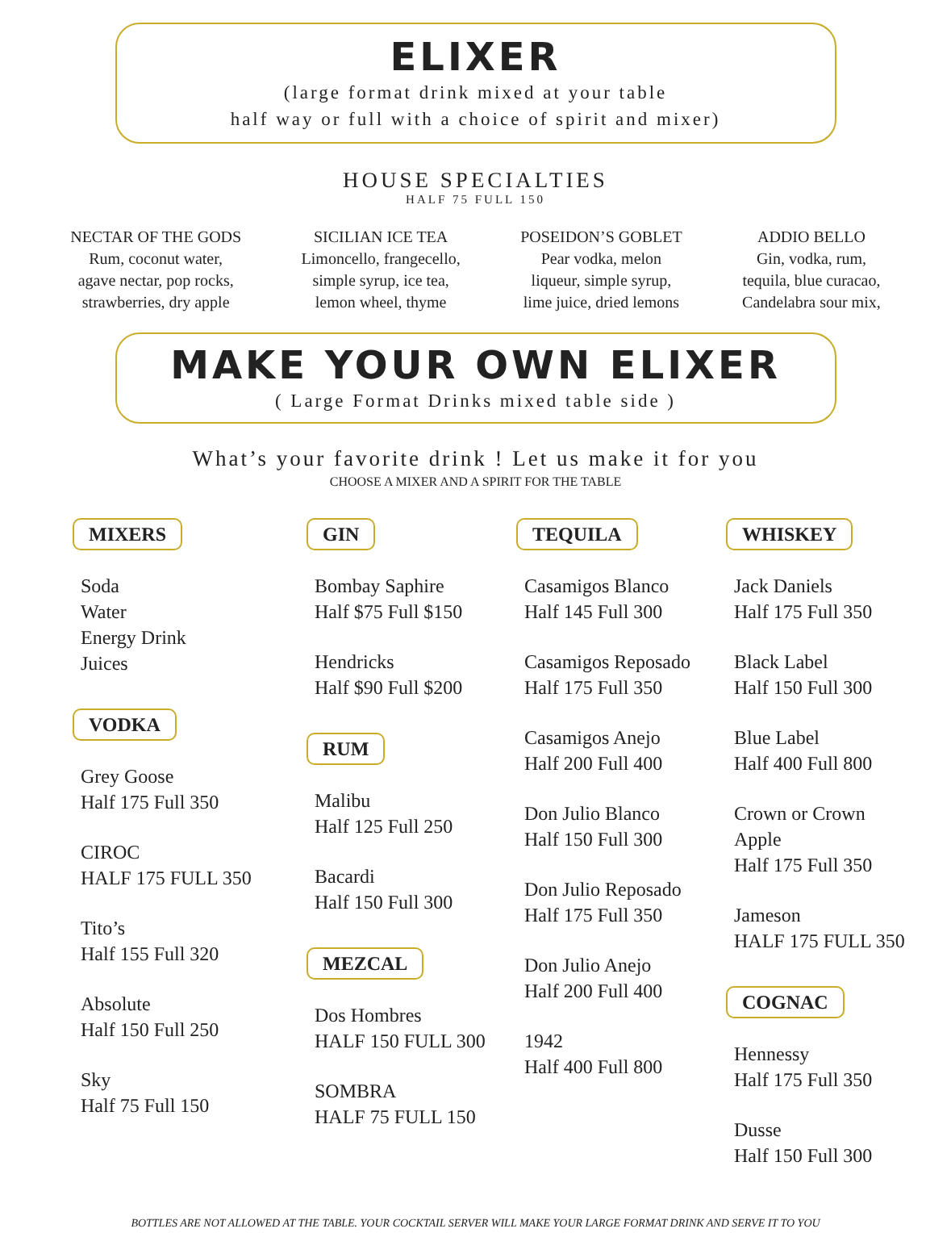ELIXER
(large format drink mixed at your table
half way or full with a choice of spirit and mixer)
HOUSE SPECIALTIES
HALF 75 FULL 150
NECTAR OF THE GODS
Rum, coconut water,
agave nectar, pop rocks,
strawberries, dry apple
SICILIAN ICE TEA
Limoncello, frangecello,
simple syrup, ice tea,
lemon wheel, thyme
POSEIDON’S GOBLET
Pear vodka, melon
liqueur, simple syrup,
lime juice, dried lemons
ADDIO BELLO
Gin, vodka, rum,
tequila, blue curacao,
Candelabra sour mix,
MAKE YOUR OWN ELIXER
( Large Format Drinks mixed table side )
What’s your favorite drink ! Let us make it for you
CHOOSE A MIXER AND A SPIRIT FOR THE TABLE
MIXERS
Soda
Water
Energy Drink
Juices
VODKA
Grey Goose
Half 175 Full 350
CIROC
HALF 175 FULL 350
Tito’s
Half 155 Full 320
Absolute
Half 150 Full 250
Sky
Half 75 Full 150
GIN
Bombay Saphire
Half $75 Full $150
Hendricks
Half $90 Full $200
RUM
Malibu
Half 125 Full 250
Bacardi
Half 150 Full 300
MEZCAL
Dos Hombres
HALF 150 FULL 300
SOMBRA
HALF 75 FULL 150
TEQUILA
Casamigos Blanco
Half 145 Full 300
Casamigos Reposado
Half 175 Full 350
Casamigos Anejo
Half 200 Full 400
Don Julio Blanco
Half 150 Full 300
Don Julio Reposado
Half 175 Full 350
Don Julio Anejo
Half 200 Full 400
1942
Half 400 Full 800
WHISKEY
Jack Daniels
Half 175 Full 350
Black Label
Half 150 Full 300
Blue Label
Half 400 Full 800
Crown or Crown Apple
Half 175 Full 350
Jameson
HALF 175 FULL 350
COGNAC
Hennessy
Half 175 Full 350
Dusse
Half 150 Full 300
BOTTLES ARE NOT ALLOWED AT THE TABLE. YOUR COCKTAIL SERVER WILL MAKE YOUR LARGE FORMAT DRINK AND SERVE IT TO YOU